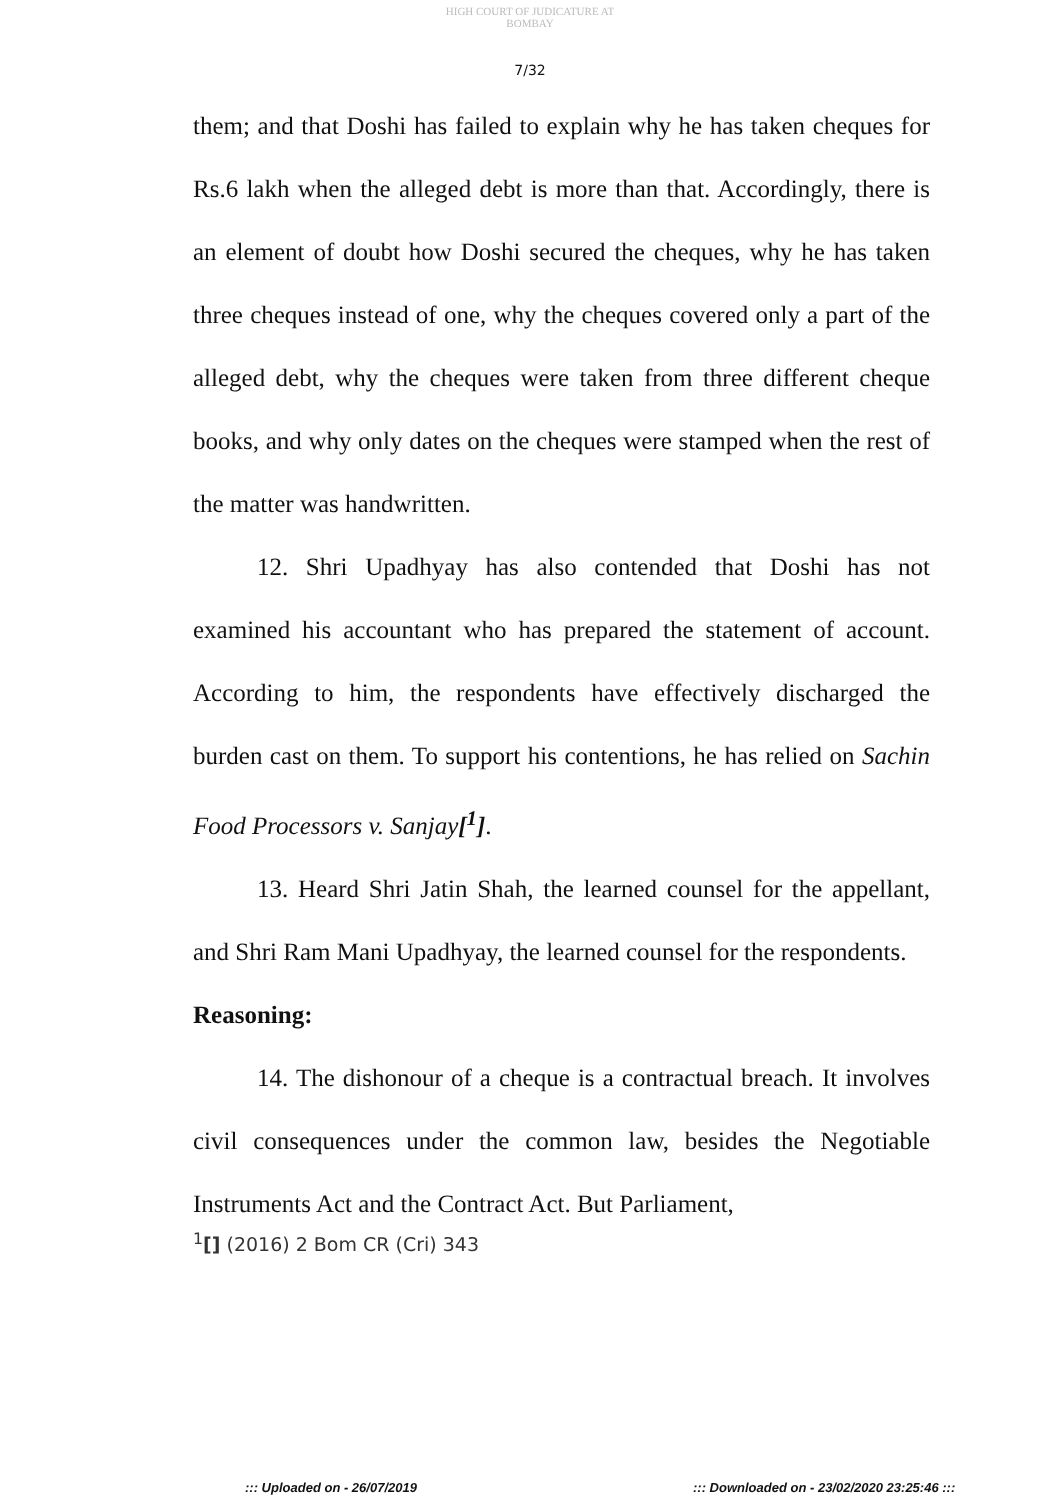HIGH COURT OF JUDICATURE AT BOMBAY
7/32
them; and that Doshi has failed to explain why he has taken cheques for Rs.6 lakh when the alleged debt is more than that. Accordingly, there is an element of doubt how Doshi secured the cheques, why he has taken three cheques instead of one, why the cheques covered only a part of the alleged debt, why the cheques were taken from three different cheque books, and why only dates on the cheques were stamped when the rest of the matter was handwritten.
12. Shri Upadhyay has also contended that Doshi has not examined his accountant who has prepared the statement of account. According to him, the respondents have effectively discharged the burden cast on them. To support his contentions, he has relied on Sachin Food Processors v. Sanjay[<sup>1</sup>].
13. Heard Shri Jatin Shah, the learned counsel for the appellant, and Shri Ram Mani Upadhyay, the learned counsel for the respondents.
Reasoning:
14. The dishonour of a cheque is a contractual breach. It involves civil consequences under the common law, besides the Negotiable Instruments Act and the Contract Act. But Parliament,
<sup>1</sup> [] (2016) 2 Bom CR (Cri) 343
::: Uploaded on - 26/07/2019
::: Downloaded on - 23/02/2020 23:25:46 :::